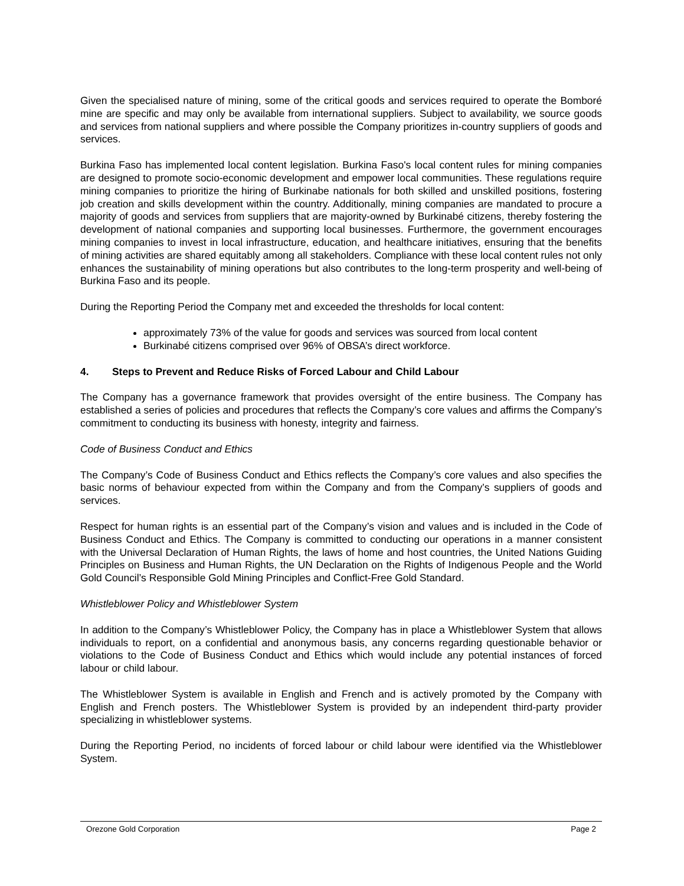Given the specialised nature of mining, some of the critical goods and services required to operate the Bomboré mine are specific and may only be available from international suppliers. Subject to availability, we source goods and services from national suppliers and where possible the Company prioritizes in-country suppliers of goods and services.
Burkina Faso has implemented local content legislation. Burkina Faso's local content rules for mining companies are designed to promote socio-economic development and empower local communities. These regulations require mining companies to prioritize the hiring of Burkinabe nationals for both skilled and unskilled positions, fostering job creation and skills development within the country. Additionally, mining companies are mandated to procure a majority of goods and services from suppliers that are majority-owned by Burkinabé citizens, thereby fostering the development of national companies and supporting local businesses. Furthermore, the government encourages mining companies to invest in local infrastructure, education, and healthcare initiatives, ensuring that the benefits of mining activities are shared equitably among all stakeholders. Compliance with these local content rules not only enhances the sustainability of mining operations but also contributes to the long-term prosperity and well-being of Burkina Faso and its people.
During the Reporting Period the Company met and exceeded the thresholds for local content:
approximately 73% of the value for goods and services was sourced from local content
Burkinabé citizens comprised over 96% of OBSA’s direct workforce.
4. Steps to Prevent and Reduce Risks of Forced Labour and Child Labour
The Company has a governance framework that provides oversight of the entire business. The Company has established a series of policies and procedures that reflects the Company’s core values and affirms the Company’s commitment to conducting its business with honesty, integrity and fairness.
Code of Business Conduct and Ethics
The Company’s Code of Business Conduct and Ethics reflects the Company’s core values and also specifies the basic norms of behaviour expected from within the Company and from the Company’s suppliers of goods and services.
Respect for human rights is an essential part of the Company’s vision and values and is included in the Code of Business Conduct and Ethics. The Company is committed to conducting our operations in a manner consistent with the Universal Declaration of Human Rights, the laws of home and host countries, the United Nations Guiding Principles on Business and Human Rights, the UN Declaration on the Rights of Indigenous People and the World Gold Council’s Responsible Gold Mining Principles and Conflict-Free Gold Standard.
Whistleblower Policy and Whistleblower System
In addition to the Company’s Whistleblower Policy, the Company has in place a Whistleblower System that allows individuals to report, on a confidential and anonymous basis, any concerns regarding questionable behavior or violations to the Code of Business Conduct and Ethics which would include any potential instances of forced labour or child labour.
The Whistleblower System is available in English and French and is actively promoted by the Company with English and French posters. The Whistleblower System is provided by an independent third-party provider specializing in whistleblower systems.
During the Reporting Period, no incidents of forced labour or child labour were identified via the Whistleblower System.
Orezone Gold Corporation Page 2